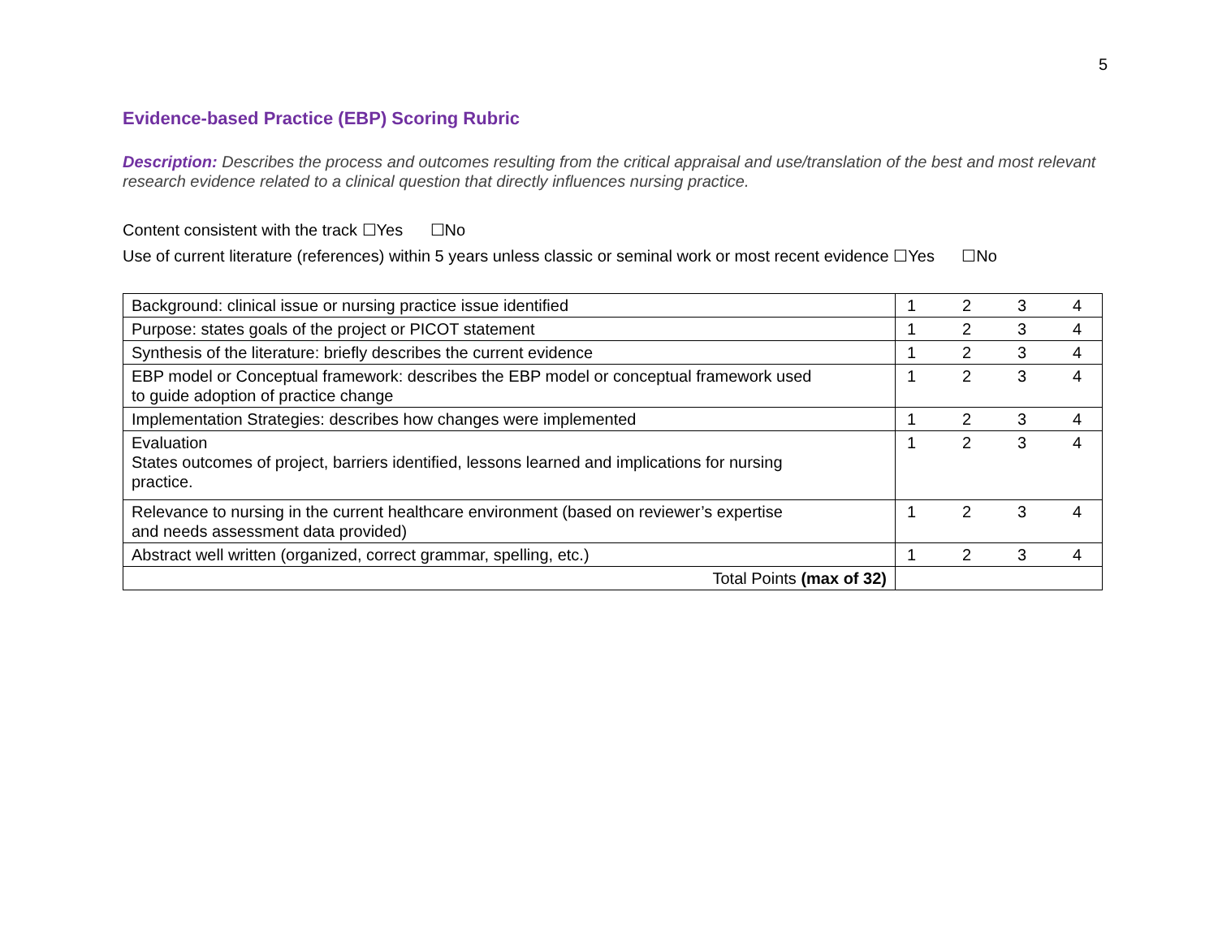5
Evidence-based Practice (EBP) Scoring Rubric
Description: Describes the process and outcomes resulting from the critical appraisal and use/translation of the best and most relevant research evidence related to a clinical question that directly influences nursing practice.
Content consistent with the track ☐Yes ☐No
Use of current literature (references) within 5 years unless classic or seminal work or most recent evidence ☐Yes ☐No
| Background: clinical issue or nursing practice issue identified | 1 2 3 4 |
| Purpose: states goals of the project or PICOT statement | 1 2 3 4 |
| Synthesis of the literature: briefly describes the current evidence | 1 2 3 4 |
| EBP model or Conceptual framework: describes the EBP model or conceptual framework used to guide adoption of practice change | 1 2 3 4 |
| Implementation Strategies: describes how changes were implemented | 1 2 3 4 |
| Evaluation States outcomes of project, barriers identified, lessons learned and implications for nursing practice. | 1 2 3 4 |
| Relevance to nursing in the current healthcare environment (based on reviewer’s expertise and needs assessment data provided) | 1 2 3 4 |
| Abstract well written (organized, correct grammar, spelling, etc.) | 1 2 3 4 |
| Total Points (max of 32) | |